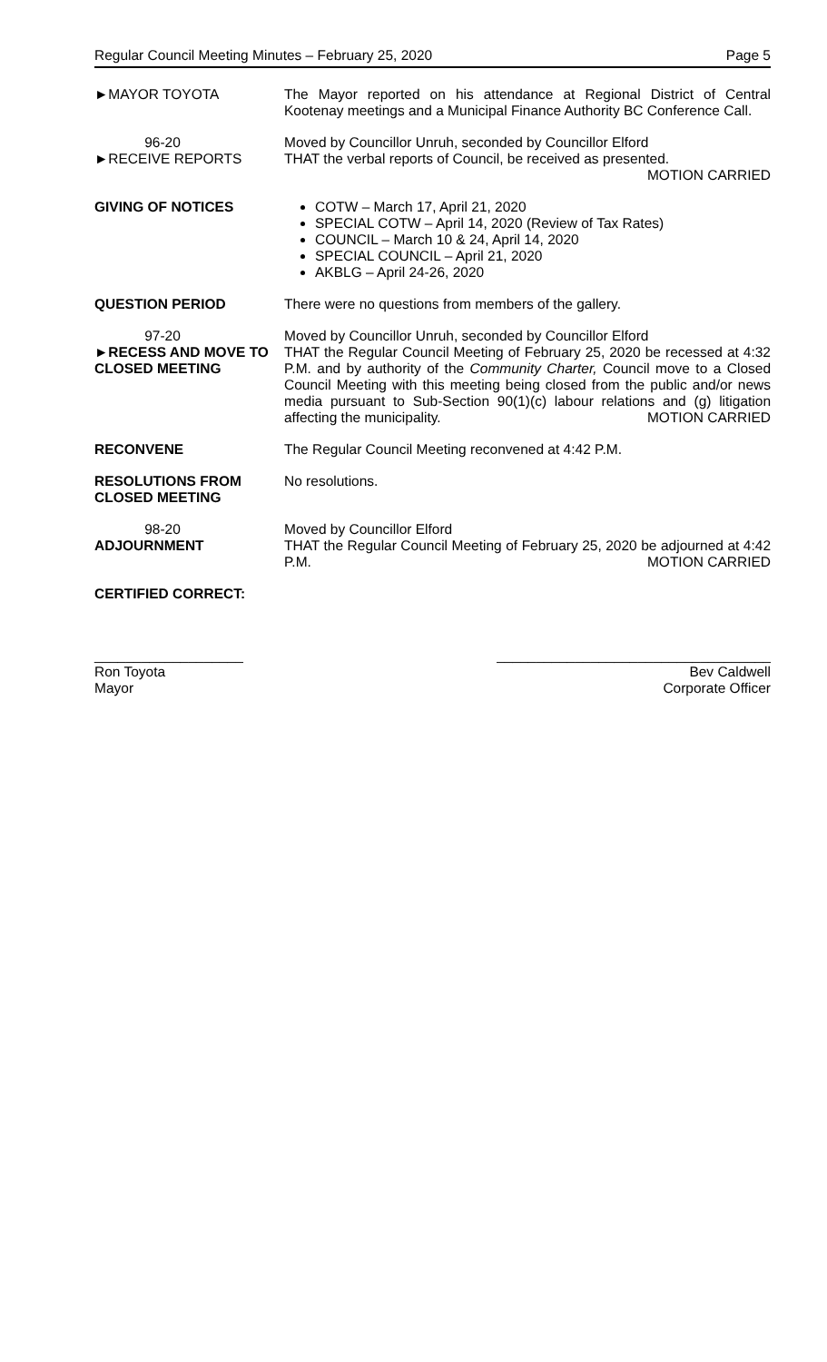Regular Council Meeting Minutes – February 25, 2020 Page 5
►MAYOR TOYOTA The Mayor reported on his attendance at Regional District of Central Kootenay meetings and a Municipal Finance Authority BC Conference Call.
96-20
►RECEIVE REPORTS
Moved by Councillor Unruh, seconded by Councillor Elford
THAT the verbal reports of Council, be received as presented.
MOTION CARRIED
GIVING OF NOTICES COTW – March 17, April 21, 2020
SPECIAL COTW – April 14, 2020 (Review of Tax Rates)
COUNCIL – March 10 & 24, April 14, 2020
SPECIAL COUNCIL – April 21, 2020
AKBLG – April 24-26, 2020
QUESTION PERIOD There were no questions from members of the gallery.
97-20
►RECESS AND MOVE TO CLOSED MEETING
Moved by Councillor Unruh, seconded by Councillor Elford
THAT the Regular Council Meeting of February 25, 2020 be recessed at 4:32 P.M. and by authority of the Community Charter, Council move to a Closed Council Meeting with this meeting being closed from the public and/or news media pursuant to Sub-Section 90(1)(c) labour relations and (g) litigation affecting the municipality. MOTION CARRIED
RECONVENE The Regular Council Meeting reconvened at 4:42 P.M.
RESOLUTIONS FROM CLOSED MEETING
No resolutions.
98-20
ADJOURNMENT
Moved by Councillor Elford
THAT the Regular Council Meeting of February 25, 2020 be adjourned at 4:42 P.M. MOTION CARRIED
CERTIFIED CORRECT:
___________________
Ron Toyota
Mayor
___________________________________
Bev Caldwell
Corporate Officer